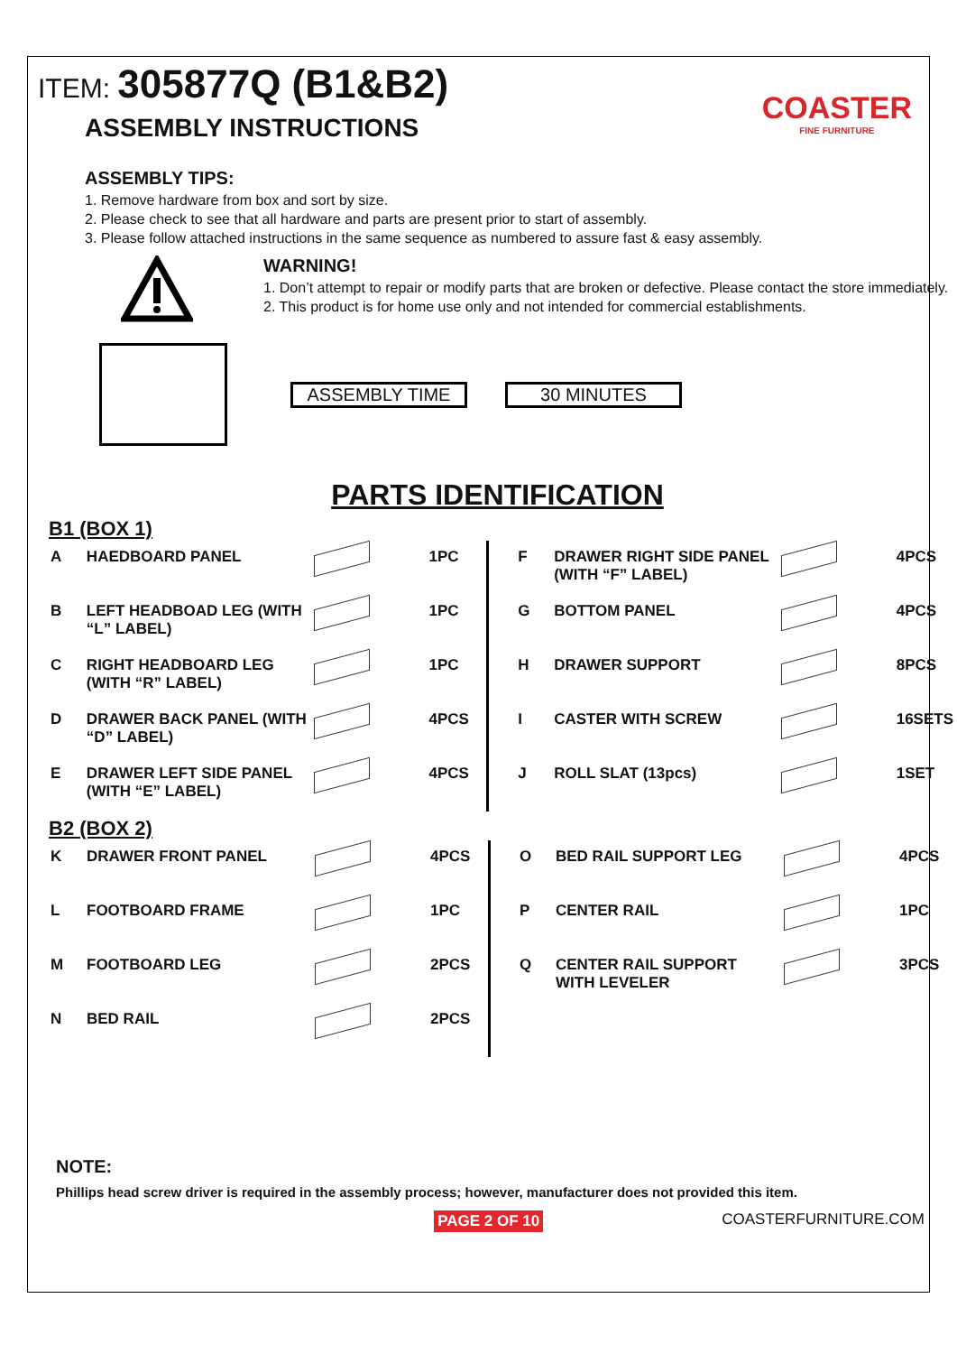ITEM: 305877Q (B1&B2)
COASTER
FINE FURNITURE
ASSEMBLY INSTRUCTIONS
ASSEMBLY TIPS:
1. Remove hardware from box and sort by size.
2. Please check to see that all hardware and parts are present prior to start of assembly.
3. Please follow attached instructions in the same sequence as numbered to assure fast & easy assembly.
WARNING!
1. Don’t attempt to repair or modify parts that are broken or defective. Please contact the store immediately.
2. This product is for home use only and not intended for commercial establishments.
ASSEMBLY TIME 30 MINUTES
PARTS IDENTIFICATION
B1 (BOX 1)
| A | HAEDBOARD PANEL | | 1PC | | F | DRAWER RIGHT SIDE PANEL (WITH “F” LABEL) | | 4PCS |
| B | LEFT HEADBOAD LEG (WITH “L” LABEL) | | 1PC | | G | BOTTOM PANEL | | 4PCS |
| C | RIGHT HEADBOARD LEG (WITH “R” LABEL) | | 1PC | | H | DRAWER SUPPORT | | 8PCS |
| D | DRAWER BACK PANEL (WITH “D” LABEL) | | 4PCS | | I | CASTER WITH SCREW | | 16SETS |
| E | DRAWER LEFT SIDE PANEL (WITH “E” LABEL) | | 4PCS | | J | ROLL SLAT (13pcs) | | 1SET |
B2 (BOX 2)
| K | DRAWER FRONT PANEL | | 4PCS | | O | BED RAIL SUPPORT LEG | | 4PCS |
| L | FOOTBOARD FRAME | | 1PC | | P | CENTER RAIL | | 1PC |
| M | FOOTBOARD LEG | | 2PCS | | Q | CENTER RAIL SUPPORT WITH LEVELER | | 3PCS |
| N | BED RAIL | | 2PCS | | | | | |
NOTE:
Phillips head screw driver is required in the assembly process; however, manufacturer does not provided this item.
PAGE 2 OF 10 COASTERFURNITURE.COM